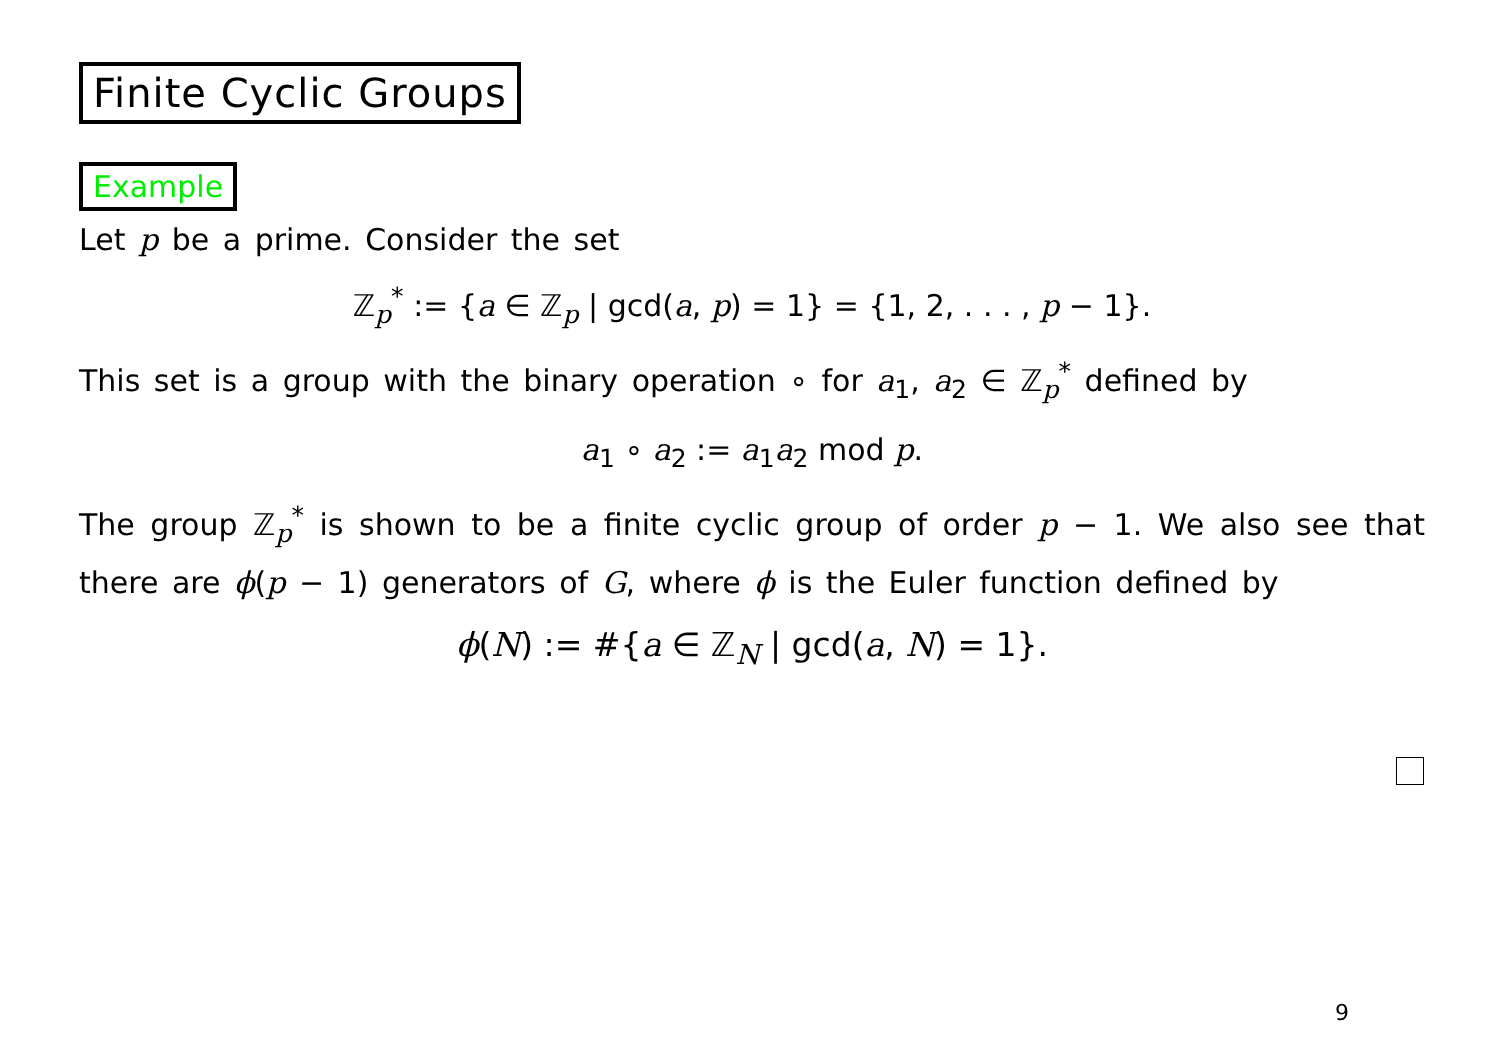Finite Cyclic Groups
Example
Let p be a prime. Consider the set
ℤ<sub>p</sub><sup>*</sup> := {a ∈ ℤ<sub>p</sub> | gcd(a, p) = 1} = {1, 2, . . . , p − 1}.
This set is a group with the binary operation ∘ for a<sub>1</sub>, a<sub>2</sub> ∈ ℤ<sub>p</sub><sup>*</sup> defined by
a<sub>1</sub> ∘ a<sub>2</sub> := a<sub>1</sub>a<sub>2</sub> mod p.
The group ℤ<sub>p</sub><sup>*</sup> is shown to be a finite cyclic group of order p − 1. We also see that there are ϕ(p − 1) generators of G, where ϕ is the Euler function defined by
ϕ(N) := #{a ∈ ℤ<sub>N</sub> | gcd(a, N) = 1}.
9